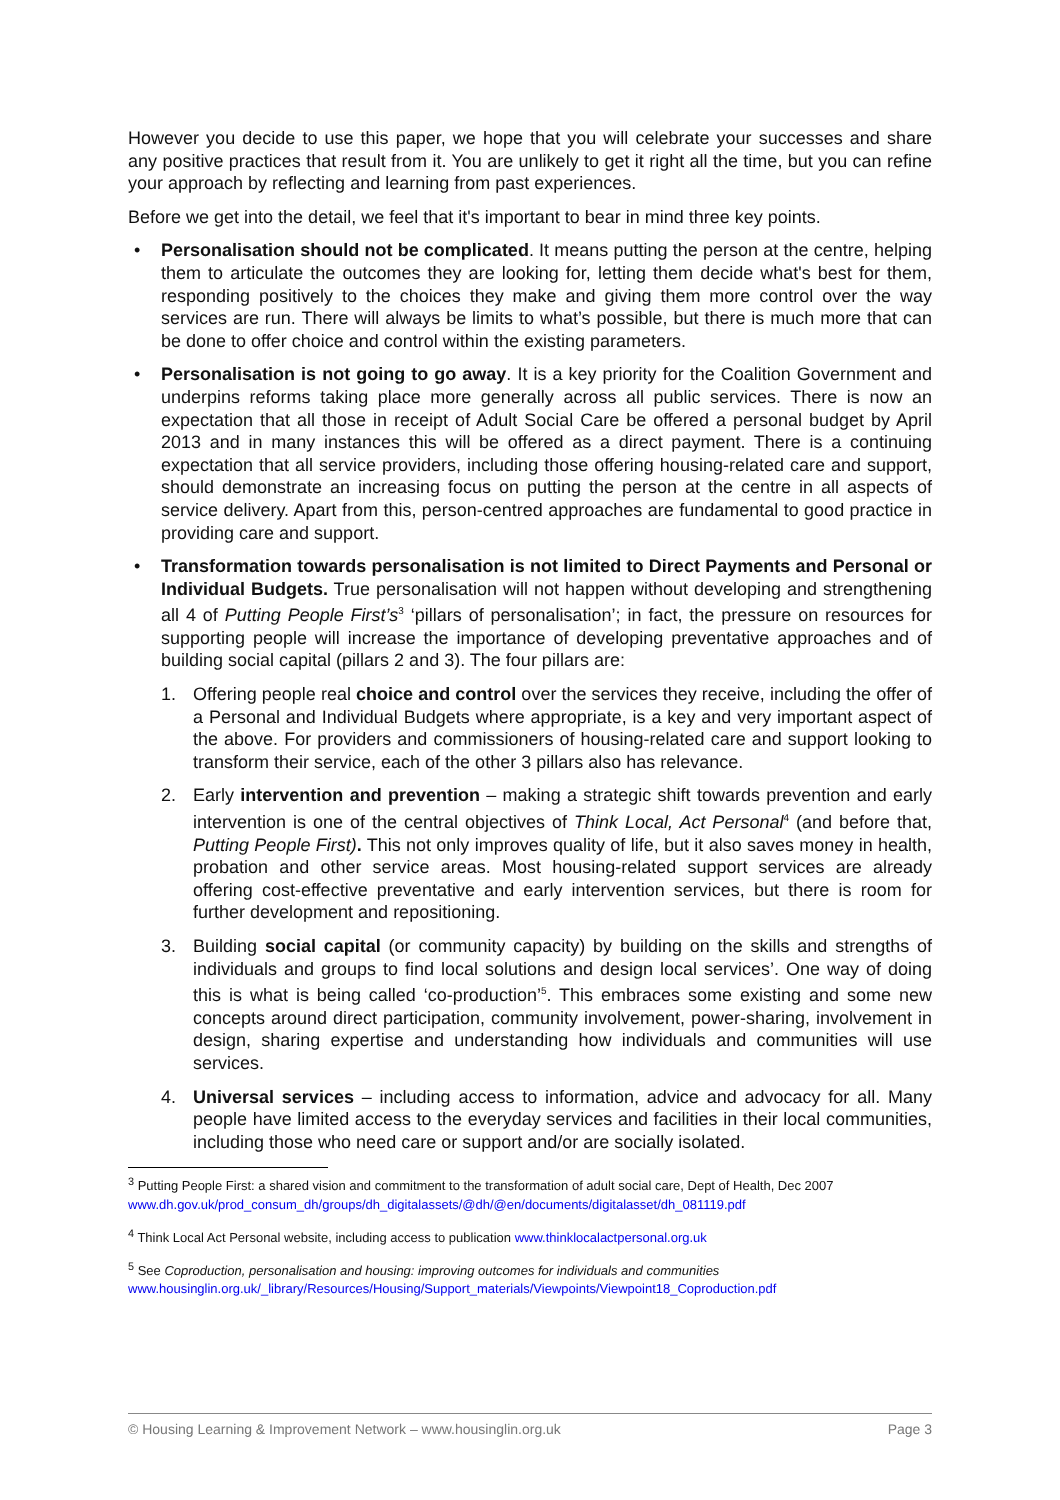However you decide to use this paper, we hope that you will celebrate your successes and share any positive practices that result from it. You are unlikely to get it right all the time, but you can refine your approach by reflecting and learning from past experiences.
Before we get into the detail, we feel that it's important to bear in mind three key points.
• Personalisation should not be complicated. It means putting the person at the centre, helping them to articulate the outcomes they are looking for, letting them decide what's best for them, responding positively to the choices they make and giving them more control over the way services are run. There will always be limits to what’s possible, but there is much more that can be done to offer choice and control within the existing parameters.
• Personalisation is not going to go away. It is a key priority for the Coalition Government and underpins reforms taking place more generally across all public services. There is now an expectation that all those in receipt of Adult Social Care be offered a personal budget by April 2013 and in many instances this will be offered as a direct payment. There is a continuing expectation that all service providers, including those offering housing-related care and support, should demonstrate an increasing focus on putting the person at the centre in all aspects of service delivery. Apart from this, person-centred approaches are fundamental to good practice in providing care and support.
• Transformation towards personalisation is not limited to Direct Payments and Personal or Individual Budgets. True personalisation will not happen without developing and strengthening all 4 of Putting People First’s<sup>3</sup> ‘pillars of personalisation’; in fact, the pressure on resources for supporting people will increase the importance of developing preventative approaches and of building social capital (pillars 2 and 3). The four pillars are:
1. Offering people real choice and control over the services they receive, including the offer of a Personal and Individual Budgets where appropriate, is a key and very important aspect of the above. For providers and commissioners of housing-related care and support looking to transform their service, each of the other 3 pillars also has relevance.
2. Early intervention and prevention – making a strategic shift towards prevention and early intervention is one of the central objectives of Think Local, Act Personal<sup>4</sup> (and before that, Putting People First). This not only improves quality of life, but it also saves money in health, probation and other service areas. Most housing-related support services are already offering cost-effective preventative and early intervention services, but there is room for further development and repositioning.
3. Building social capital (or community capacity) by building on the skills and strengths of individuals and groups to find local solutions and design local services’. One way of doing this is what is being called ‘co-production’<sup>5</sup>. This embraces some existing and some new concepts around direct participation, community involvement, power-sharing, involvement in design, sharing expertise and understanding how individuals and communities will use services.
4. Universal services – including access to information, advice and advocacy for all. Many people have limited access to the everyday services and facilities in their local communities, including those who need care or support and/or are socially isolated.
<sup>3</sup> Putting People First: a shared vision and commitment to the transformation of adult social care, Dept of Health, Dec 2007 www.dh.gov.uk/prod_consum_dh/groups/dh_digitalassets/@dh/@en/documents/digitalasset/dh_081119.pdf
<sup>4</sup> Think Local Act Personal website, including access to publication www.thinklocalactpersonal.org.uk
<sup>5</sup> See Coproduction, personalisation and housing: improving outcomes for individuals and communities www.housinglin.org.uk/_library/Resources/Housing/Support_materials/Viewpoints/Viewpoint18_Coproduction.pdf
© Housing Learning & Improvement Network – www.housinglin.org.uk Page 3